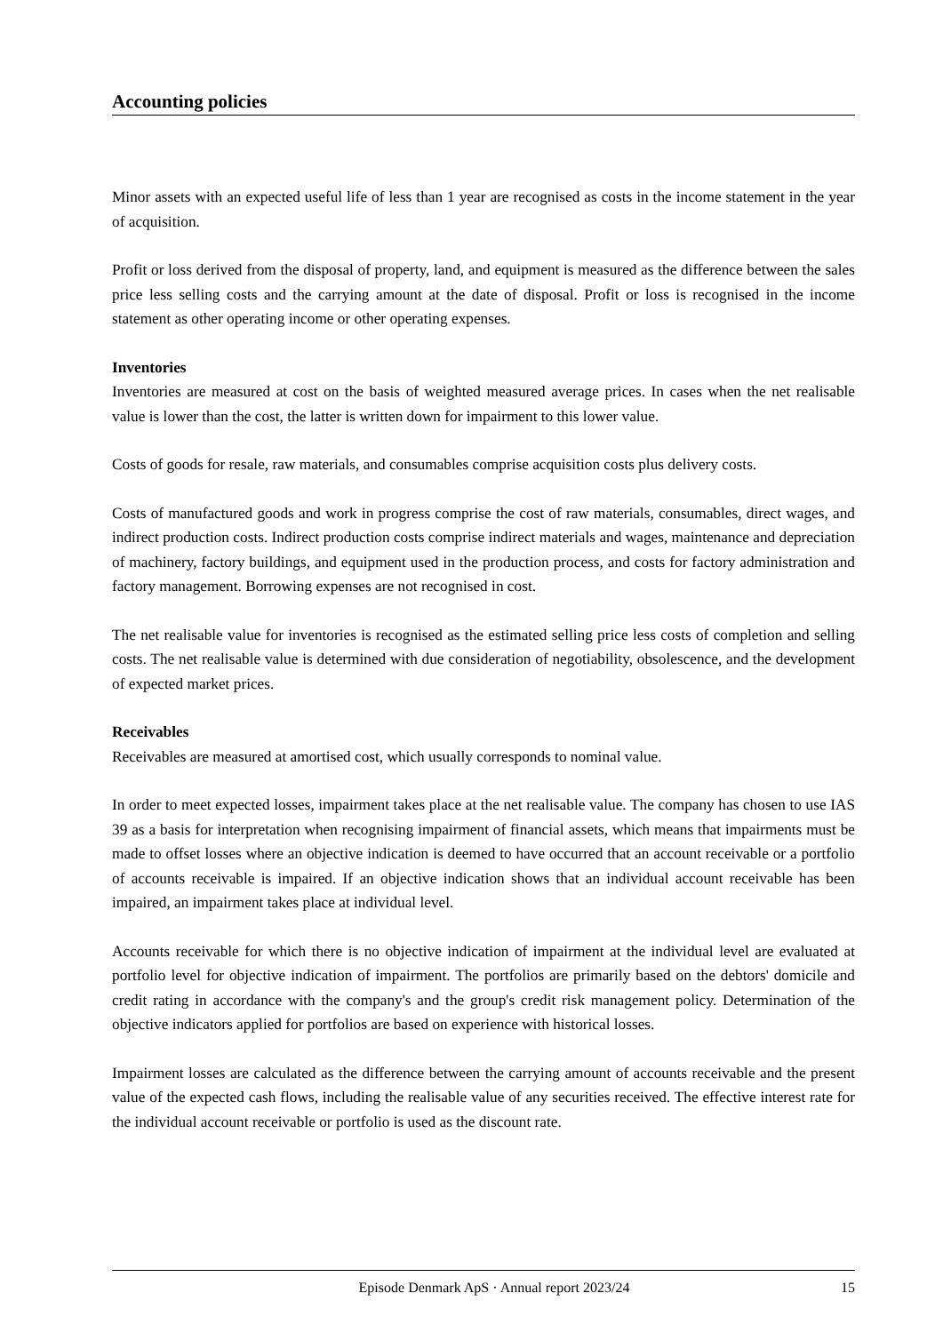Accounting policies
Minor assets with an expected useful life of less than 1 year are recognised as costs in the income statement in the year of acquisition.
Profit or loss derived from the disposal of property, land, and equipment is measured as the difference between the sales price less selling costs and the carrying amount at the date of disposal. Profit or loss is recognised in the income statement as other operating income or other operating expenses.
Inventories
Inventories are measured at cost on the basis of weighted measured average prices. In cases when the net realisable value is lower than the cost, the latter is written down for impairment to this lower value.
Costs of goods for resale, raw materials, and consumables comprise acquisition costs plus delivery costs.
Costs of manufactured goods and work in progress comprise the cost of raw materials, consumables, direct wages, and indirect production costs. Indirect production costs comprise indirect materials and wages, maintenance and depreciation of machinery, factory buildings, and equipment used in the production process, and costs for factory administration and factory management. Borrowing expenses are not recognised in cost.
The net realisable value for inventories is recognised as the estimated selling price less costs of completion and selling costs. The net realisable value is determined with due consideration of negotiability, obsolescence, and the development of expected market prices.
Receivables
Receivables are measured at amortised cost, which usually corresponds to nominal value.
In order to meet expected losses, impairment takes place at the net realisable value. The company has chosen to use IAS 39 as a basis for interpretation when recognising impairment of financial assets, which means that impairments must be made to offset losses where an objective indication is deemed to have occurred that an account receivable or a portfolio of accounts receivable is impaired. If an objective indication shows that an individual account receivable has been impaired, an impairment takes place at individual level.
Accounts receivable for which there is no objective indication of impairment at the individual level are evaluated at portfolio level for objective indication of impairment. The portfolios are primarily based on the debtors' domicile and credit rating in accordance with the company's and the group's credit risk management policy. Determination of the objective indicators applied for portfolios are based on experience with historical losses.
Impairment losses are calculated as the difference between the carrying amount of accounts receivable and the present value of the expected cash flows, including the realisable value of any securities received. The effective interest rate for the individual account receivable or portfolio is used as the discount rate.
Episode Denmark ApS · Annual report 2023/24 15